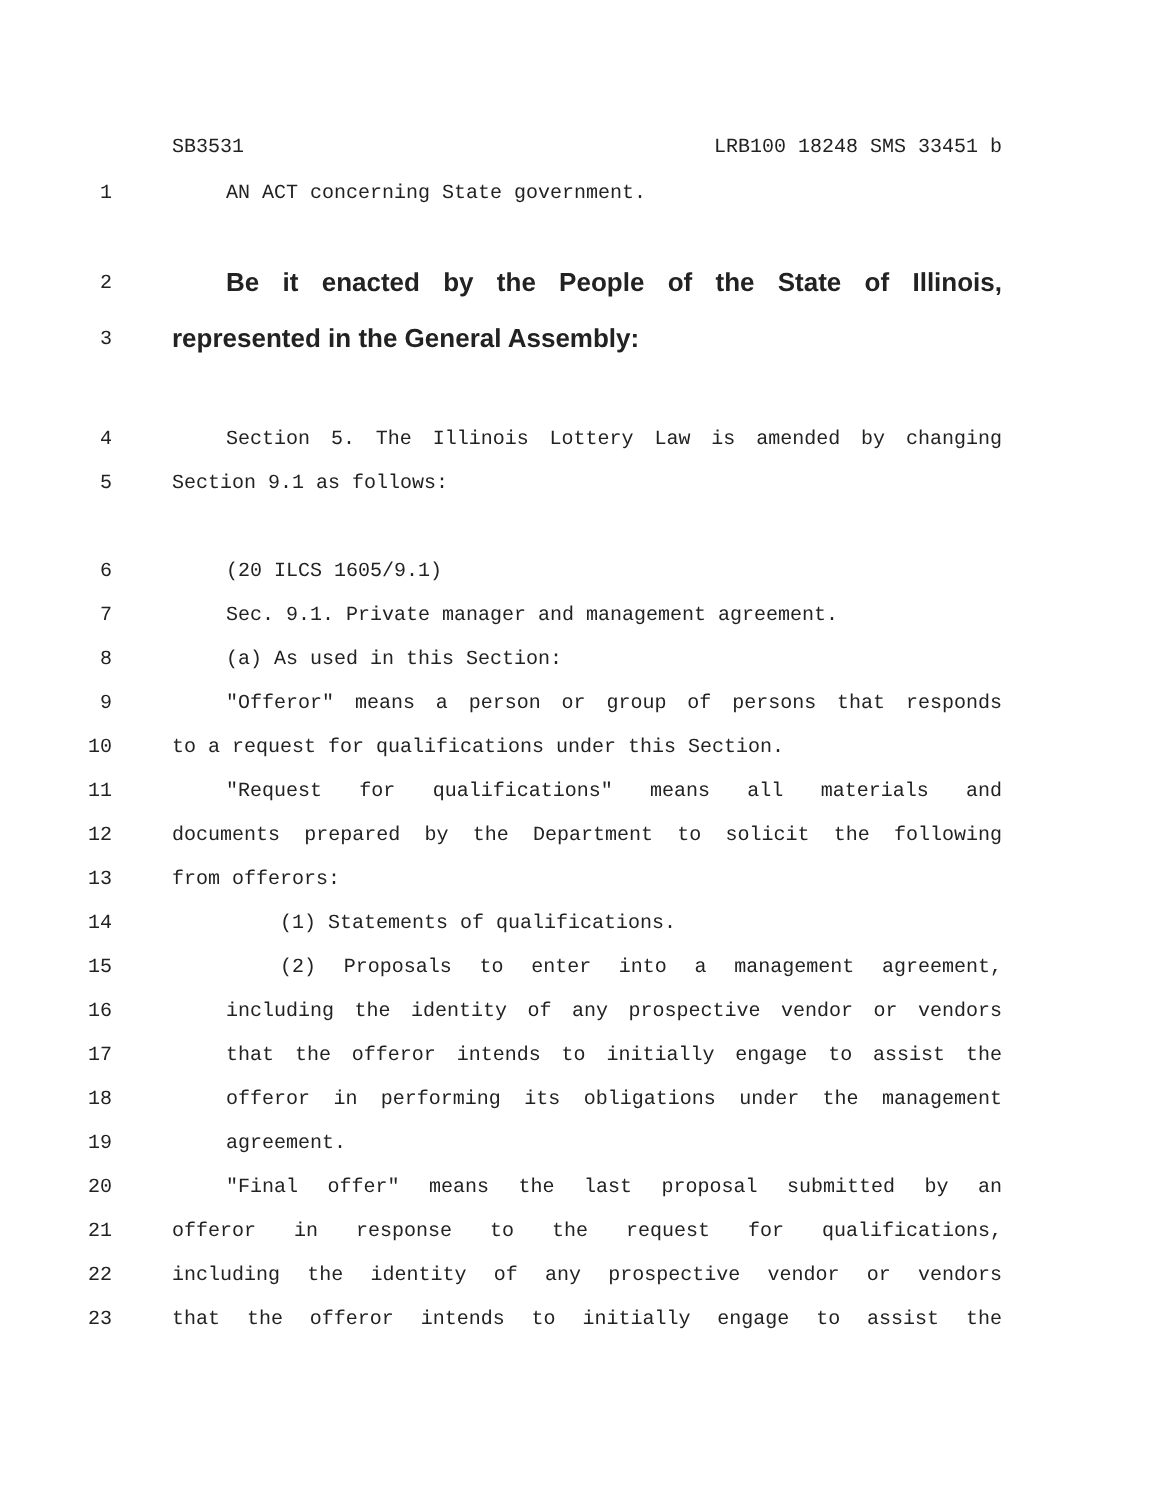SB3531 LRB100 18248 SMS 33451 b
1 AN ACT concerning State government.
2 Be it enacted by the People of the State of Illinois,
3 represented in the General Assembly:
4 Section 5. The Illinois Lottery Law is amended by changing
5 Section 9.1 as follows:
6 (20 ILCS 1605/9.1)
7 Sec. 9.1. Private manager and management agreement.
8 (a) As used in this Section:
9 "Offeror" means a person or group of persons that responds
10 to a request for qualifications under this Section.
11 "Request for qualifications" means all materials and
12 documents prepared by the Department to solicit the following
13 from offerors:
14 (1) Statements of qualifications.
15 (2) Proposals to enter into a management agreement,
16 including the identity of any prospective vendor or vendors
17 that the offeror intends to initially engage to assist the
18 offeror in performing its obligations under the management
19 agreement.
20 "Final offer" means the last proposal submitted by an
21 offeror in response to the request for qualifications,
22 including the identity of any prospective vendor or vendors
23 that the offeror intends to initially engage to assist the